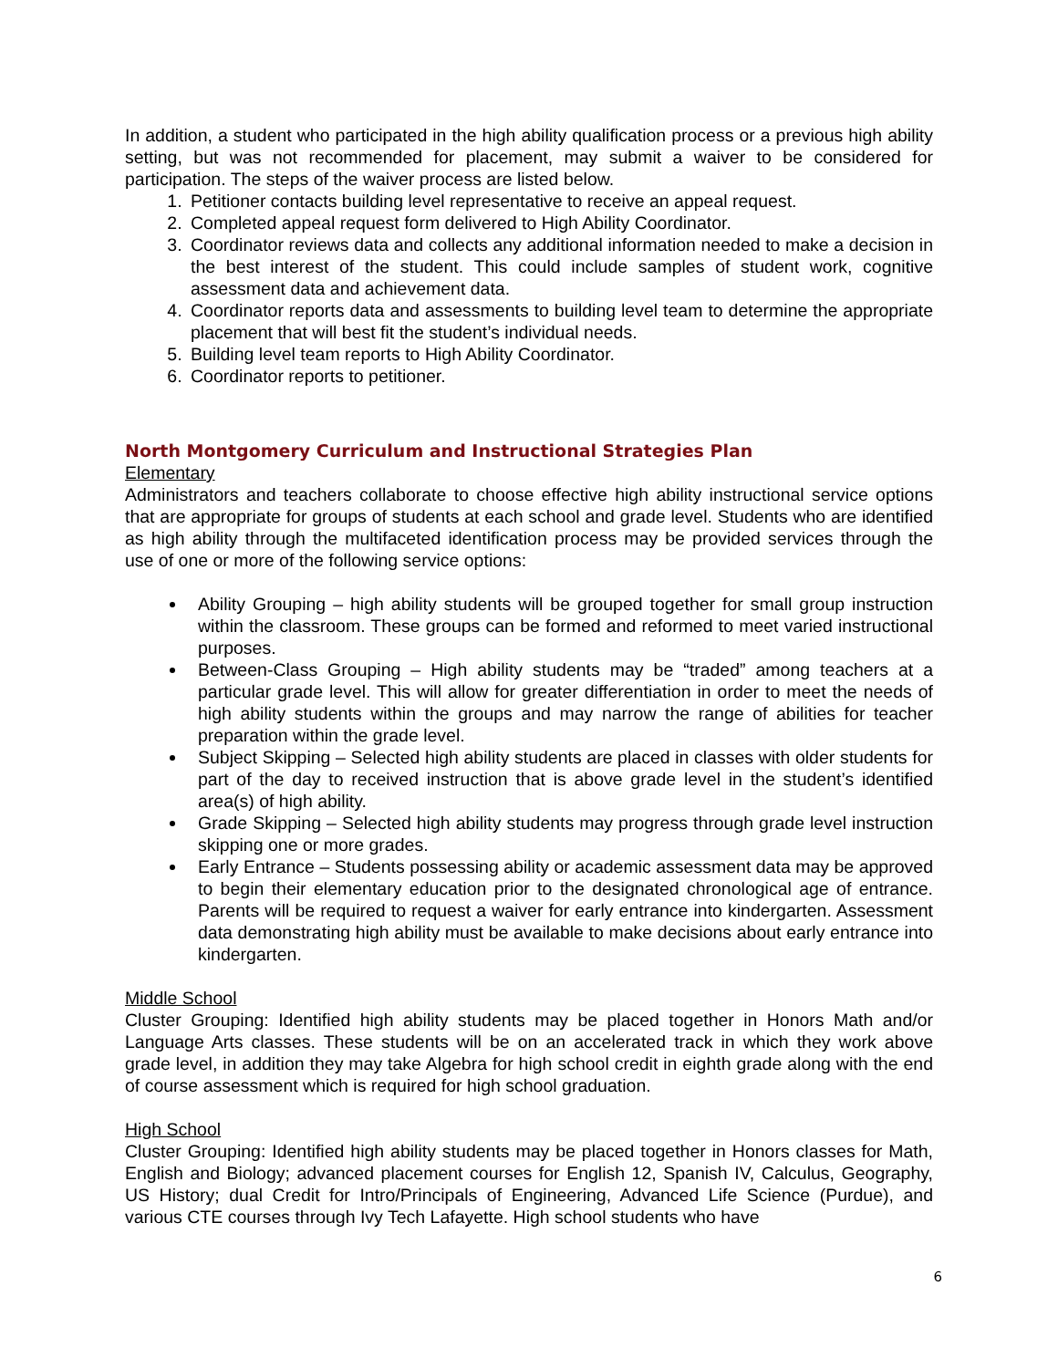In addition, a student who participated in the high ability qualification process or a previous high ability setting, but was not recommended for placement, may submit a waiver to be considered for participation. The steps of the waiver process are listed below.
1. Petitioner contacts building level representative to receive an appeal request.
2. Completed appeal request form delivered to High Ability Coordinator.
3. Coordinator reviews data and collects any additional information needed to make a decision in the best interest of the student. This could include samples of student work, cognitive assessment data and achievement data.
4. Coordinator reports data and assessments to building level team to determine the appropriate placement that will best fit the student’s individual needs.
5. Building level team reports to High Ability Coordinator.
6. Coordinator reports to petitioner.
North Montgomery Curriculum and Instructional Strategies Plan
Elementary
Administrators and teachers collaborate to choose effective high ability instructional service options that are appropriate for groups of students at each school and grade level. Students who are identified as high ability through the multifaceted identification process may be provided services through the use of one or more of the following service options:
Ability Grouping – high ability students will be grouped together for small group instruction within the classroom. These groups can be formed and reformed to meet varied instructional purposes.
Between-Class Grouping – High ability students may be “traded” among teachers at a particular grade level. This will allow for greater differentiation in order to meet the needs of high ability students within the groups and may narrow the range of abilities for teacher preparation within the grade level.
Subject Skipping – Selected high ability students are placed in classes with older students for part of the day to received instruction that is above grade level in the student’s identified area(s) of high ability.
Grade Skipping – Selected high ability students may progress through grade level instruction skipping one or more grades.
Early Entrance – Students possessing ability or academic assessment data may be approved to begin their elementary education prior to the designated chronological age of entrance. Parents will be required to request a waiver for early entrance into kindergarten. Assessment data demonstrating high ability must be available to make decisions about early entrance into kindergarten.
Middle School
Cluster Grouping: Identified high ability students may be placed together in Honors Math and/or Language Arts classes. These students will be on an accelerated track in which they work above grade level, in addition they may take Algebra for high school credit in eighth grade along with the end of course assessment which is required for high school graduation.
High School
Cluster Grouping: Identified high ability students may be placed together in Honors classes for Math, English and Biology; advanced placement courses for English 12, Spanish IV, Calculus, Geography, US History; dual Credit for Intro/Principals of Engineering, Advanced Life Science (Purdue), and various CTE courses through Ivy Tech Lafayette. High school students who have
6